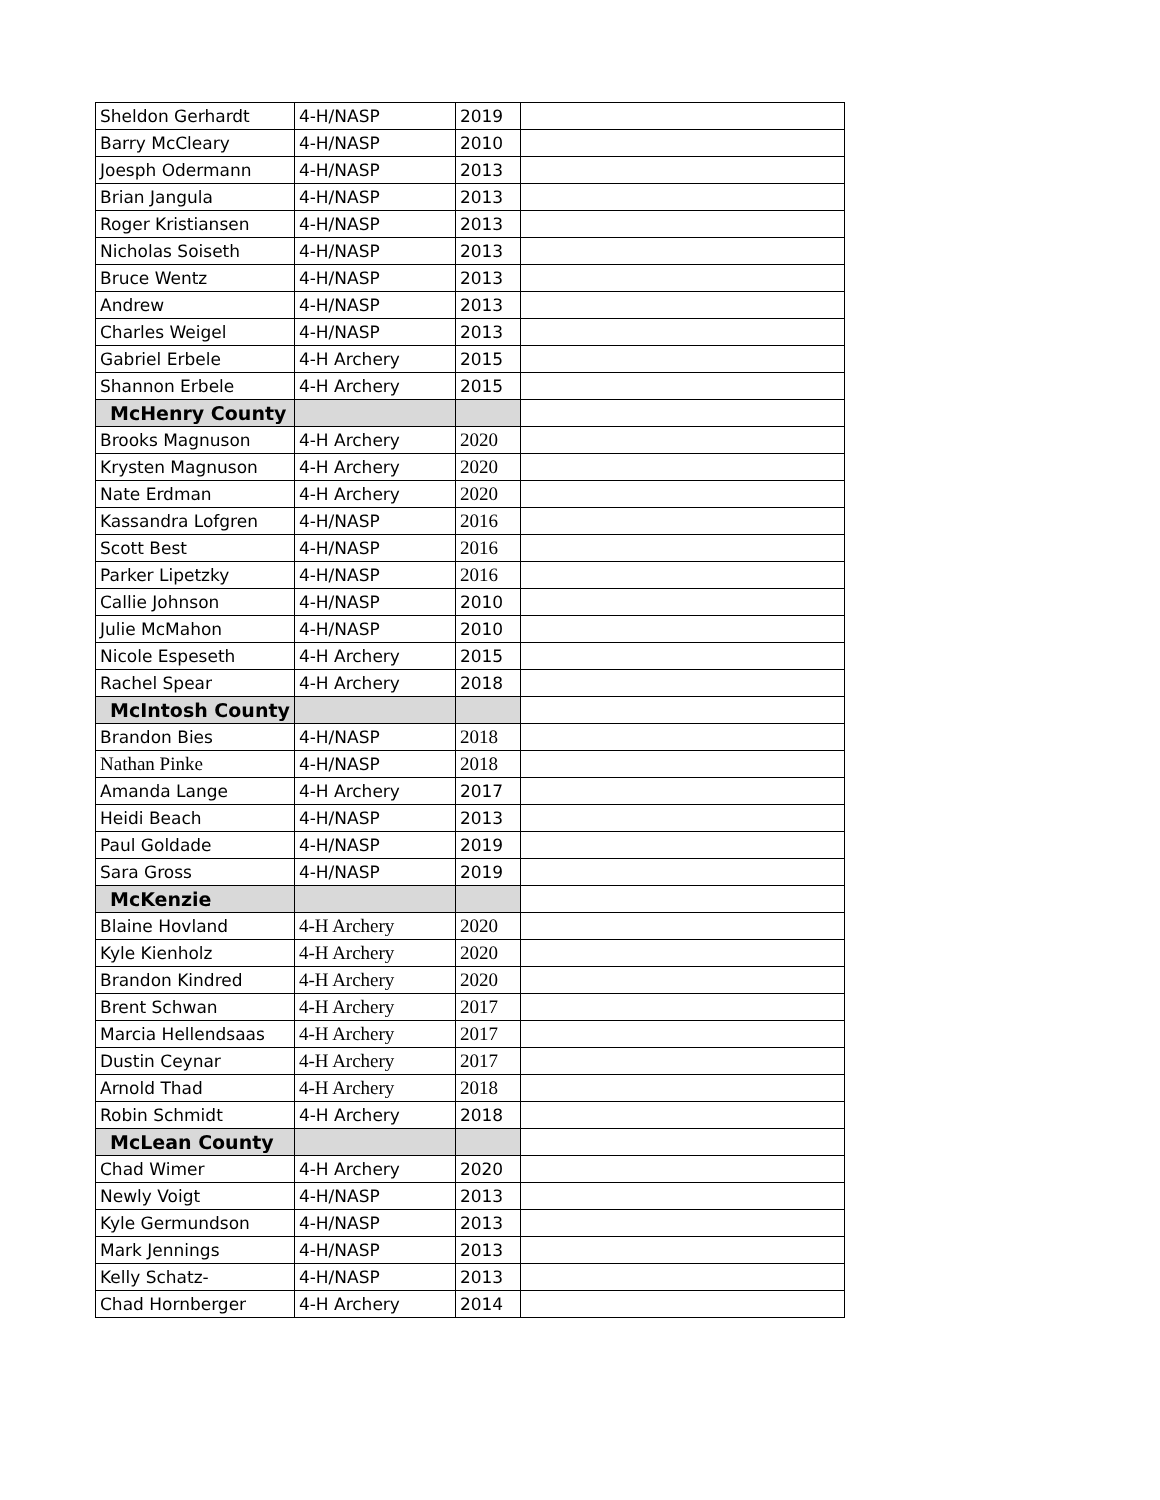| Sheldon Gerhardt | 4-H/NASP | 2019 | |
| Barry McCleary | 4-H/NASP | 2010 | |
| Joesph Odermann | 4-H/NASP | 2013 | |
| Brian Jangula | 4-H/NASP | 2013 | |
| Roger Kristiansen | 4-H/NASP | 2013 | |
| Nicholas Soiseth | 4-H/NASP | 2013 | |
| Bruce Wentz | 4-H/NASP | 2013 | |
| Andrew | 4-H/NASP | 2013 | |
| Charles Weigel | 4-H/NASP | 2013 | |
| Gabriel Erbele | 4-H Archery | 2015 | |
| Shannon Erbele | 4-H Archery | 2015 | |
| McHenry County | | | |
| Brooks Magnuson | 4-H Archery | 2020 | |
| Krysten Magnuson | 4-H Archery | 2020 | |
| Nate Erdman | 4-H Archery | 2020 | |
| Kassandra Lofgren | 4-H/NASP | 2016 | |
| Scott Best | 4-H/NASP | 2016 | |
| Parker Lipetzky | 4-H/NASP | 2016 | |
| Callie Johnson | 4-H/NASP | 2010 | |
| Julie McMahon | 4-H/NASP | 2010 | |
| Nicole Espeseth | 4-H Archery | 2015 | |
| Rachel Spear | 4-H Archery | 2018 | |
| McIntosh County | | | |
| Brandon Bies | 4-H/NASP | 2018 | |
| Nathan Pinke | 4-H/NASP | 2018 | |
| Amanda Lange | 4-H Archery | 2017 | |
| Heidi Beach | 4-H/NASP | 2013 | |
| Paul Goldade | 4-H/NASP | 2019 | |
| Sara Gross | 4-H/NASP | 2019 | |
| McKenzie | | | |
| Blaine Hovland | 4-H Archery | 2020 | |
| Kyle Kienholz | 4-H Archery | 2020 | |
| Brandon Kindred | 4-H Archery | 2020 | |
| Brent Schwan | 4-H Archery | 2017 | |
| Marcia Hellendsaas | 4-H Archery | 2017 | |
| Dustin Ceynar | 4-H Archery | 2017 | |
| Arnold Thad | 4-H Archery | 2018 | |
| Robin Schmidt | 4-H Archery | 2018 | |
| McLean County | | | |
| Chad Wimer | 4-H Archery | 2020 | |
| Newly Voigt | 4-H/NASP | 2013 | |
| Kyle Germundson | 4-H/NASP | 2013 | |
| Mark Jennings | 4-H/NASP | 2013 | |
| Kelly Schatz- | 4-H/NASP | 2013 | |
| Chad Hornberger | 4-H Archery | 2014 | |